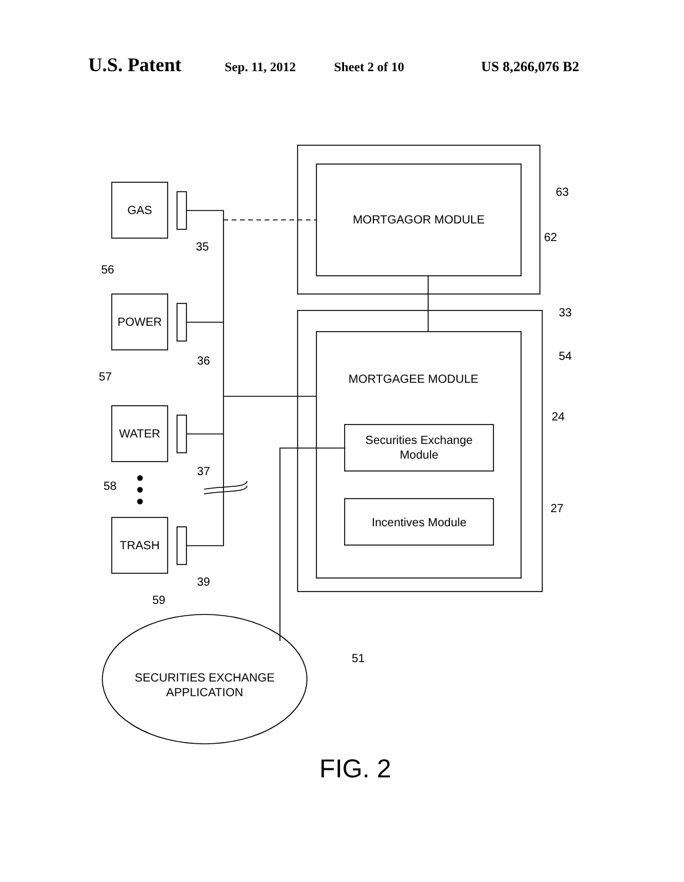U.S. Patent Sep. 11, 2012 Sheet 2 of 10 US 8,266,076 B2
GAS
POWER
WATER
TRASH
MORTGAGOR MODULE
MORTGAGEE MODULE
Securities Exchange Module
Incentives Module
SECURITIES EXCHANGE APPLICATION
63
62
33
54
24
27
35
56
36
57
37
58
39
59
51
FIG. 2